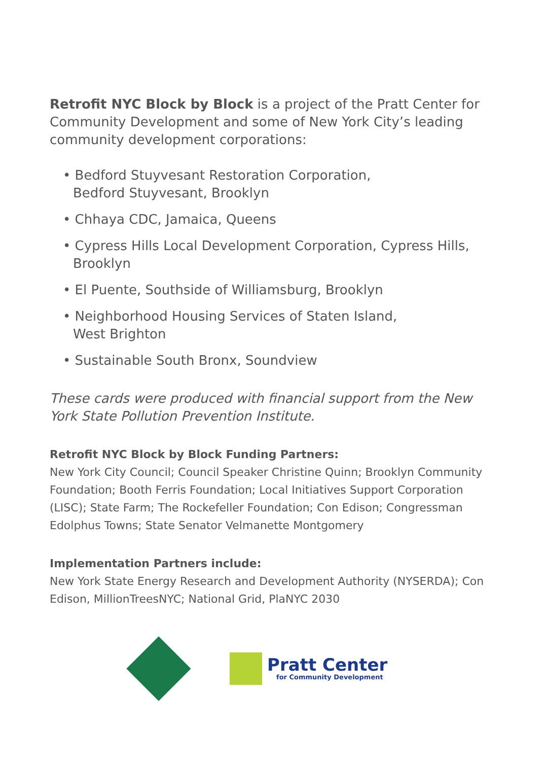Retrofit NYC Block by Block is a project of the Pratt Center for Community Development and some of New York City’s leading community development corporations:
• Bedford Stuyvesant Restoration Corporation,
Bedford Stuyvesant, Brooklyn
• Chhaya CDC, Jamaica, Queens
• Cypress Hills Local Development Corporation, Cypress Hills,
Brooklyn
• El Puente, Southside of Williamsburg, Brooklyn
• Neighborhood Housing Services of Staten Island,
West Brighton
• Sustainable South Bronx, Soundview
These cards were produced with financial support from the New York State Pollution Prevention Institute.
Retrofit NYC Block by Block Funding Partners:
New York City Council; Council Speaker Christine Quinn; Brooklyn Community Foundation; Booth Ferris Foundation; Local Initiatives Support Corporation (LISC); State Farm; The Rockefeller Foundation; Con Edison; Congressman Edolphus Towns; State Senator Velmanette Montgomery
Implementation Partners include:
New York State Energy Research and Development Authority (NYSERDA); Con Edison, MillionTreesNYC; National Grid, PlaNYC 2030
Pratt Center
for Community Development